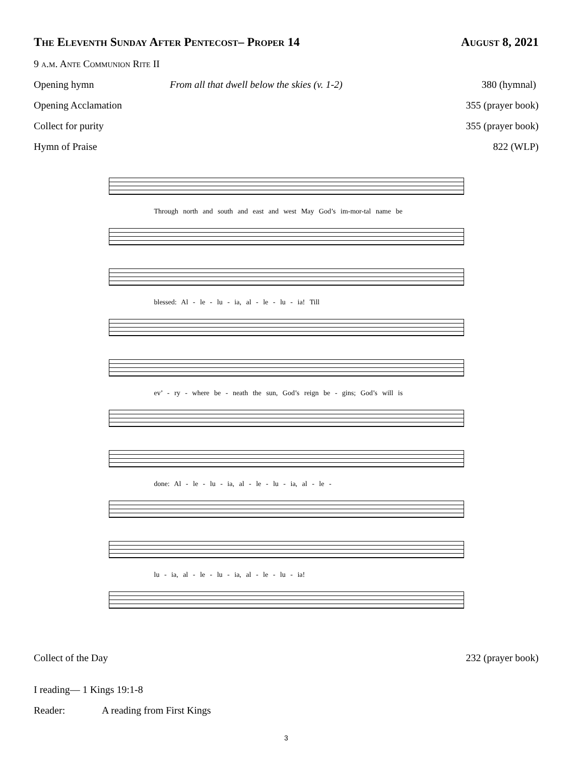The Eleventh Sunday After Pentecost– Proper 14 August 8, 2021
9 a.m. Ante Communion Rite II
Opening hymn From all that dwell below the skies (v. 1-2) 380 (hymnal)
Opening Acclamation 355 (prayer book)
Collect for purity 355 (prayer book)
Hymn of Praise 822 (WLP)
Through north and south and east and west May God’s im-mor-tal name be
blessed: Al - le - lu - ia, al - le - lu - ia! Till
ev’ - ry - where be - neath the sun, God’s reign be - gins; God’s will is
done: Al - le - lu - ia, al - le - lu - ia, al - le -
lu - ia, al - le - lu - ia, al - le - lu - ia!
Collect of the Day 232 (prayer book)
I reading— 1 Kings 19:1-8
Reader: A reading from First Kings
3